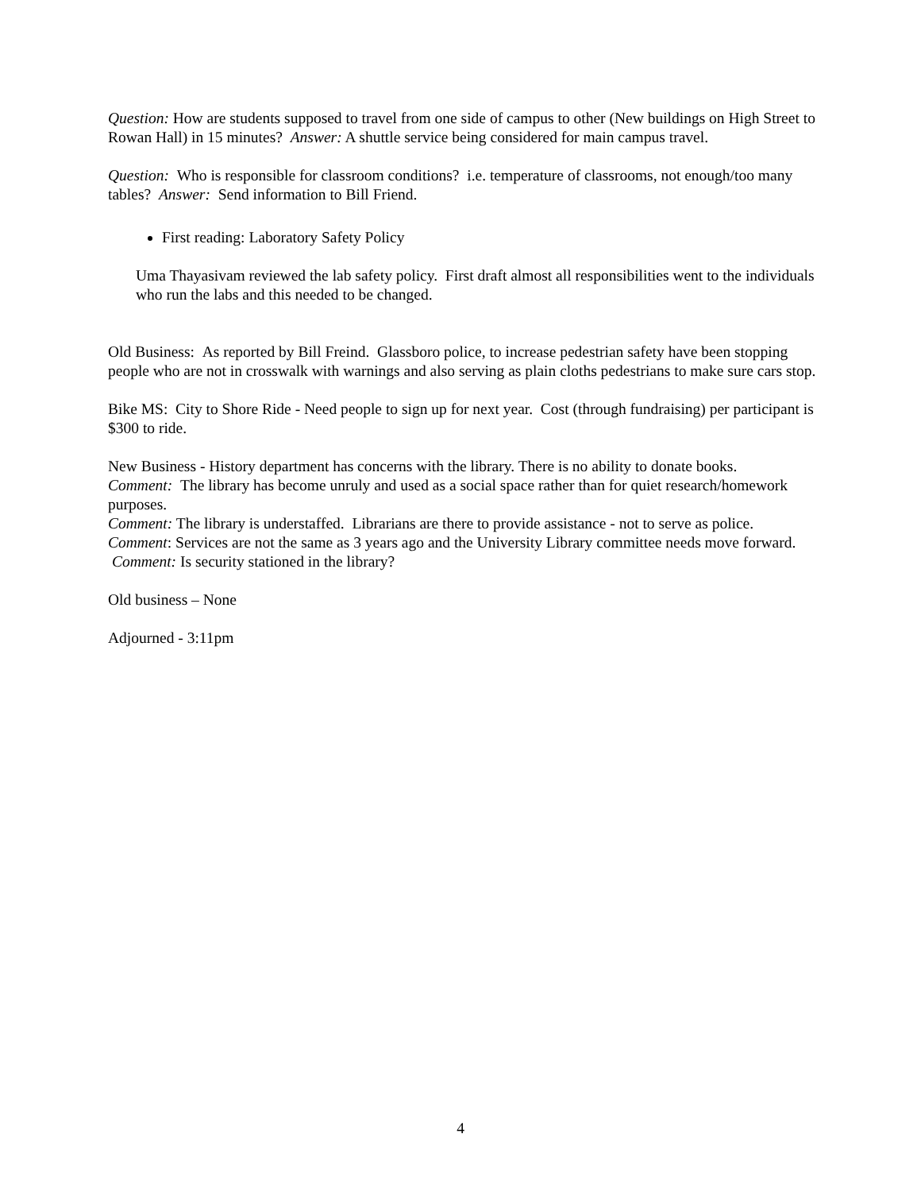Question: How are students supposed to travel from one side of campus to other (New buildings on High Street to Rowan Hall) in 15 minutes? Answer: A shuttle service being considered for main campus travel.
Question: Who is responsible for classroom conditions? i.e. temperature of classrooms, not enough/too many tables? Answer: Send information to Bill Friend.
First reading: Laboratory Safety Policy
Uma Thayasivam reviewed the lab safety policy. First draft almost all responsibilities went to the individuals who run the labs and this needed to be changed.
Old Business: As reported by Bill Freind. Glassboro police, to increase pedestrian safety have been stopping people who are not in crosswalk with warnings and also serving as plain cloths pedestrians to make sure cars stop.
Bike MS: City to Shore Ride - Need people to sign up for next year. Cost (through fundraising) per participant is $300 to ride.
New Business - History department has concerns with the library. There is no ability to donate books.
Comment: The library has become unruly and used as a social space rather than for quiet research/homework purposes.
Comment: The library is understaffed. Librarians are there to provide assistance - not to serve as police.
Comment: Services are not the same as 3 years ago and the University Library committee needs move forward. Comment: Is security stationed in the library?
Old business – None
Adjourned - 3:11pm
4